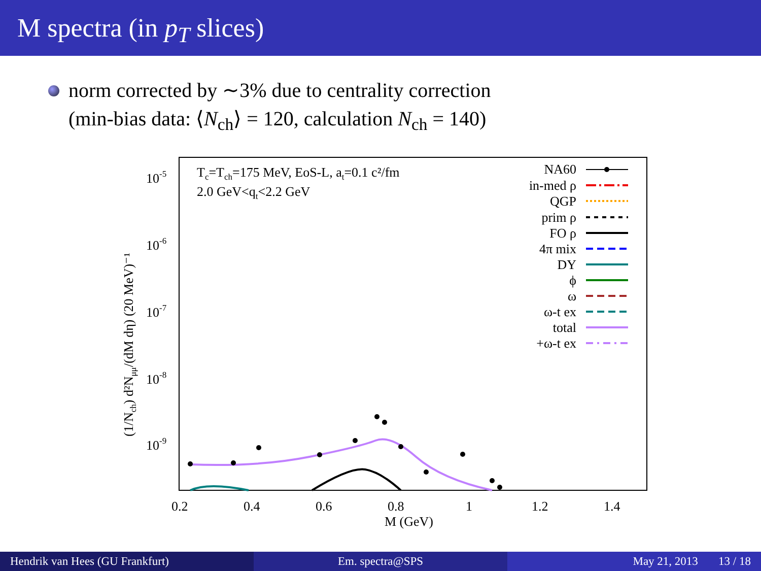M spectra (in p<sub>T</sub> slices)
norm corrected by ∼3% due to centrality correction
(min-bias data: ⟨N<sub>ch</sub>⟩ = 120, calculation N<sub>ch</sub> = 140)
10-5
10-6
10-7
10-8
10-9
0.2
0.4
0.6
0.8
1
1.2
1.4
M (GeV)
(1/Nch) d²Nμμ/(dM dη) (20 MeV)⁻¹
Tc=Tch=175 MeV, EoS-L, at=0.1 c²/fm
2.0 GeV<qt<2.2 GeV
NA60
in-med ρ
QGP
prim ρ
FO ρ
4π mix
DY
ϕ
ω
ω-t ex
total
+ω-t ex
Hendrik van Hees (GU Frankfurt)
Em. spectra@SPS May 21, 2013 13 / 18